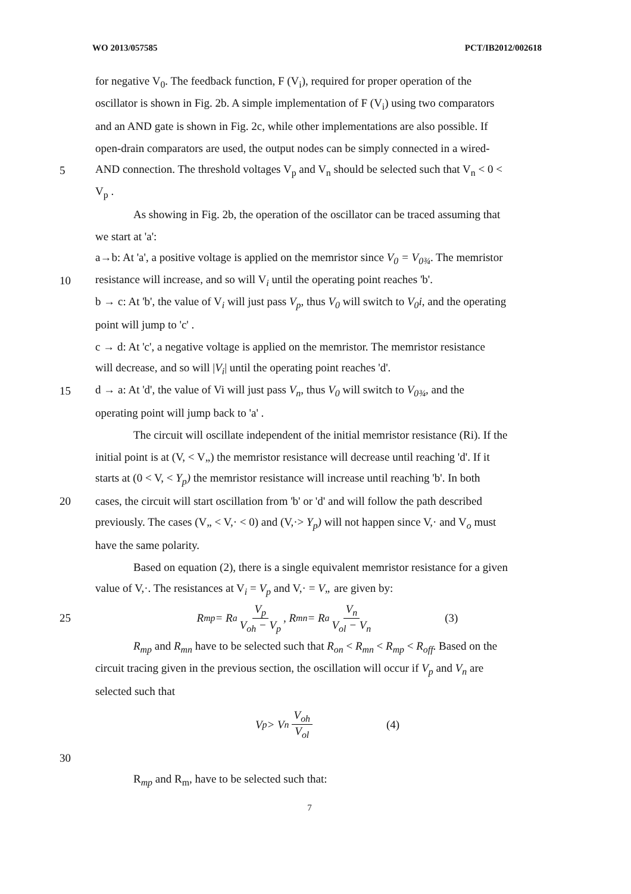WO 2013/057585 PCT/IB2012/002618
for negative V<sub>0</sub>. The feedback function, F (V<sub>i</sub>), required for proper operation of the
oscillator is shown in Fig. 2b. A simple implementation of F (V<sub>i</sub>) using two comparators
and an AND gate is shown in Fig. 2c, while other implementations are also possible. If
open-drain comparators are used, the output nodes can be simply connected in a wired-
5 AND connection. The threshold voltages V<sub>p</sub> and V<sub>n</sub> should be selected such that V<sub>n</sub> < 0 <
V<sub>p</sub> .
As showing in Fig. 2b, the operation of the oscillator can be traced assuming that
we start at 'a':
a→b: At 'a', a positive voltage is applied on the memristor since V<sub>0</sub> = V<sub>0¾</sub>. The memristor
10 resistance will increase, and so will V<sub>i</sub> until the operating point reaches 'b'.
b → c: At 'b', the value of V<sub>i</sub> will just pass V<sub>p</sub>, thus V<sub>0</sub> will switch to V<sub>0</sub>i, and the operating
point will jump to 'c' .
c → d: At 'c', a negative voltage is applied on the memristor. The memristor resistance
will decrease, and so will |V<sub>i</sub>| until the operating point reaches 'd'.
15 d → a: At 'd', the value of Vi will just pass V<sub>n</sub>, thus V<sub>0</sub> will switch to V<sub>0¾</sub>, and the
operating point will jump back to 'a' .
The circuit will oscillate independent of the initial memristor resistance (Ri). If the
initial point is at (V, < V„) the memristor resistance will decrease until reaching 'd'. If it
starts at (0 < V, < Y<sub>p</sub>) the memristor resistance will increase until reaching 'b'. In both
20 cases, the circuit will start oscillation from 'b' or 'd' and will follow the path described
previously. The cases (V„ < V,· < 0) and (V,·> Y<sub>p</sub>) will not happen since V,· and V<sub>o</sub> must
have the same polarity.
Based on equation (2), there is a single equivalent memristor resistance for a given
value of V,·. The resistances at V<sub>i</sub> = V<sub>p</sub> and V,· = V„ are given by:
25 R<sub>mp</sub> = R<sub>a</sub> V<sub>p</sub> V<sub>oh</sub> − V<sub>p</sub>, R<sub>mn</sub> = R<sub>a</sub> V<sub>n</sub> V<sub>ol</sub> − V<sub>n</sub> (3)
R<sub>mp</sub> and R<sub>mn</sub> have to be selected such that R<sub>on</sub> < R<sub>mn</sub> < R<sub>mp</sub> < R<sub>off</sub>. Based on the
circuit tracing given in the previous section, the oscillation will occur if V<sub>p</sub> and V<sub>n</sub> are
selected such that
V<sub>p</sub> > V<sub>n</sub> V<sub>oh</sub> V<sub>ol</sub> (4)
30
R<sub>mp</sub> and R<sub>m</sub>, have to be selected such that:
7